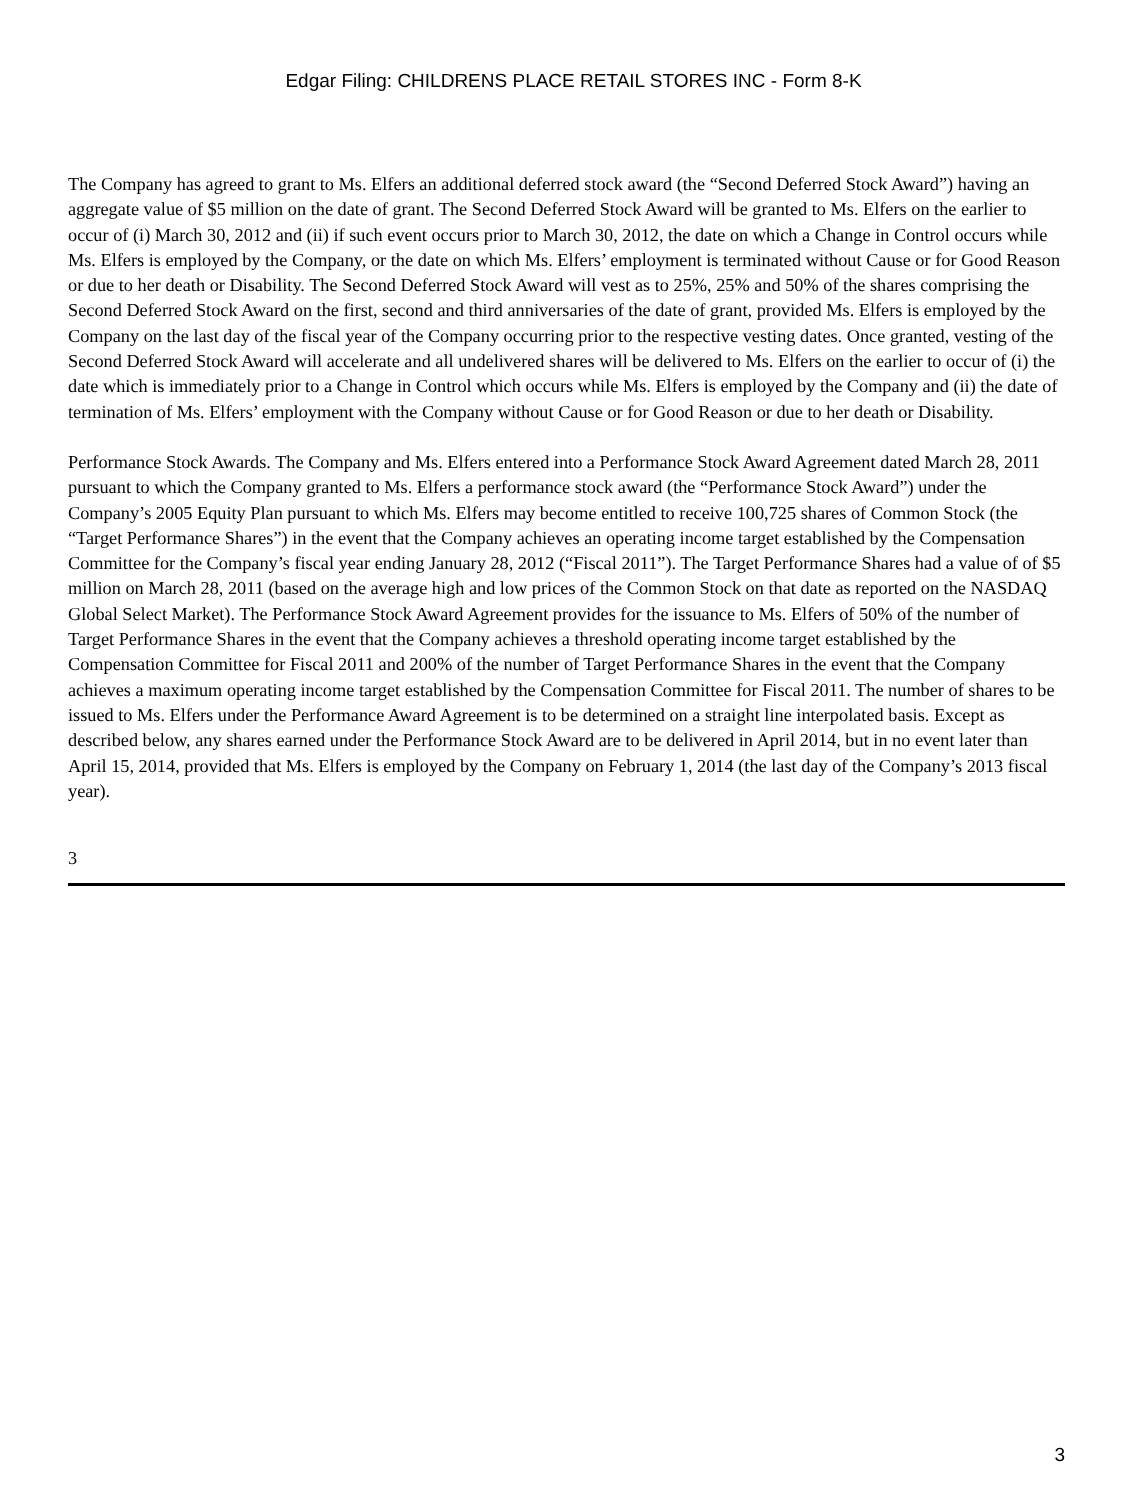Edgar Filing: CHILDRENS PLACE RETAIL STORES INC - Form 8-K
The Company has agreed to grant to Ms. Elfers an additional deferred stock award (the “Second Deferred Stock Award”) having an aggregate value of $5 million on the date of grant. The Second Deferred Stock Award will be granted to Ms. Elfers on the earlier to occur of (i) March 30, 2012 and (ii) if such event occurs prior to March 30, 2012, the date on which a Change in Control occurs while Ms. Elfers is employed by the Company, or the date on which Ms. Elfers’ employment is terminated without Cause or for Good Reason or due to her death or Disability. The Second Deferred Stock Award will vest as to 25%, 25% and 50% of the shares comprising the Second Deferred Stock Award on the first, second and third anniversaries of the date of grant, provided Ms. Elfers is employed by the Company on the last day of the fiscal year of the Company occurring prior to the respective vesting dates. Once granted, vesting of the Second Deferred Stock Award will accelerate and all undelivered shares will be delivered to Ms. Elfers on the earlier to occur of (i) the date which is immediately prior to a Change in Control which occurs while Ms. Elfers is employed by the Company and (ii) the date of termination of Ms. Elfers’ employment with the Company without Cause or for Good Reason or due to her death or Disability.
Performance Stock Awards. The Company and Ms. Elfers entered into a Performance Stock Award Agreement dated March 28, 2011 pursuant to which the Company granted to Ms. Elfers a performance stock award (the “Performance Stock Award”) under the Company’s 2005 Equity Plan pursuant to which Ms. Elfers may become entitled to receive 100,725 shares of Common Stock (the “Target Performance Shares”) in the event that the Company achieves an operating income target established by the Compensation Committee for the Company’s fiscal year ending January 28, 2012 (“Fiscal 2011”). The Target Performance Shares had a value of of $5 million on March 28, 2011 (based on the average high and low prices of the Common Stock on that date as reported on the NASDAQ Global Select Market). The Performance Stock Award Agreement provides for the issuance to Ms. Elfers of 50% of the number of Target Performance Shares in the event that the Company achieves a threshold operating income target established by the Compensation Committee for Fiscal 2011 and 200% of the number of Target Performance Shares in the event that the Company achieves a maximum operating income target established by the Compensation Committee for Fiscal 2011. The number of shares to be issued to Ms. Elfers under the Performance Award Agreement is to be determined on a straight line interpolated basis. Except as described below, any shares earned under the Performance Stock Award are to be delivered in April 2014, but in no event later than April 15, 2014, provided that Ms. Elfers is employed by the Company on February 1, 2014 (the last day of the Company’s 2013 fiscal year).
3
3